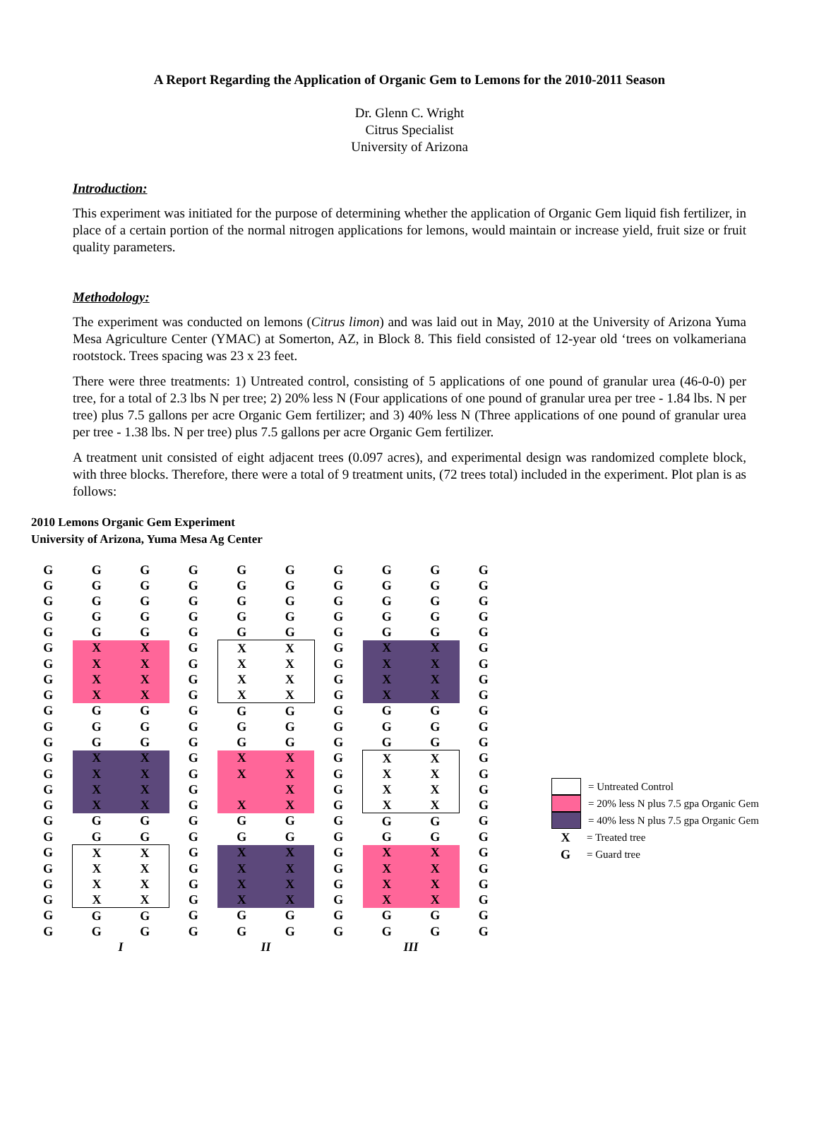A Report Regarding the Application of Organic Gem to Lemons for the 2010-2011 Season
Dr. Glenn C. Wright
Citrus Specialist
University of Arizona
Introduction:
This experiment was initiated for the purpose of determining whether the application of Organic Gem liquid fish fertilizer, in place of a certain portion of the normal nitrogen applications for lemons, would maintain or increase yield, fruit size or fruit quality parameters.
Methodology:
The experiment was conducted on lemons (Citrus limon) and was laid out in May, 2010 at the University of Arizona Yuma Mesa Agriculture Center (YMAC) at Somerton, AZ, in Block 8. This field consisted of 12-year old ‘trees on volkameriana rootstock. Trees spacing was 23 x 23 feet.
There were three treatments: 1) Untreated control, consisting of 5 applications of one pound of granular urea (46-0-0) per tree, for a total of 2.3 lbs N per tree; 2) 20% less N (Four applications of one pound of granular urea per tree - 1.84 lbs. N per tree) plus 7.5 gallons per acre Organic Gem fertilizer; and 3) 40% less N (Three applications of one pound of granular urea per tree - 1.38 lbs. N per tree) plus 7.5 gallons per acre Organic Gem fertilizer.
A treatment unit consisted of eight adjacent trees (0.097 acres), and experimental design was randomized complete block, with three blocks. Therefore, there were a total of 9 treatment units, (72 trees total) included in the experiment. Plot plan is as follows:
2010 Lemons Organic Gem Experiment
University of Arizona, Yuma Mesa Ag Center
| G | G | G | G | G | G | G | G | G | G |
| G | G | G | G | G | G | G | G | G | G |
| G | G | G | G | G | G | G | G | G | G |
| G | G | G | G | G | G | G | G | G | G |
| G | G | G | G | G | G | G | G | G | G |
| G | X | X | G | X | X | G | X | X | G |
| G | X | X | G | X | X | G | X | X | G |
| G | X | X | G | X | X | G | X | X | G |
| G | X | X | G | X | X | G | X | X | G |
| G | G | G | G | G | G | G | G | G | G |
| G | G | G | G | G | G | G | G | G | G |
| G | G | G | G | G | G | G | G | G | G |
| G | X | X | G | X | X | G | X | X | G |
| G | X | X | G | X | X | G | X | X | G |
| G | X | X | G | | X | G | X | X | G |
| G | X | X | G | X | X | G | X | X | G |
| G | G | G | G | G | G | G | G | G | G |
| G | G | G | G | G | G | G | G | G | G |
| G | X | X | G | X | X | G | X | X | G |
| G | X | X | G | X | X | G | X | X | G |
| G | X | X | G | X | X | G | X | X | G |
| G | X | X | G | X | X | G | X | X | G |
| G | G | G | G | G | G | G | G | G | G |
| G | G | G | G | G | G | G | G | G | G |
| | I | | | II | | | III | | |
= Untreated Control
= 20% less N plus 7.5 gpa Organic Gem
= 40% less N plus 7.5 gpa Organic Gem
X = Treated tree
G = Guard tree